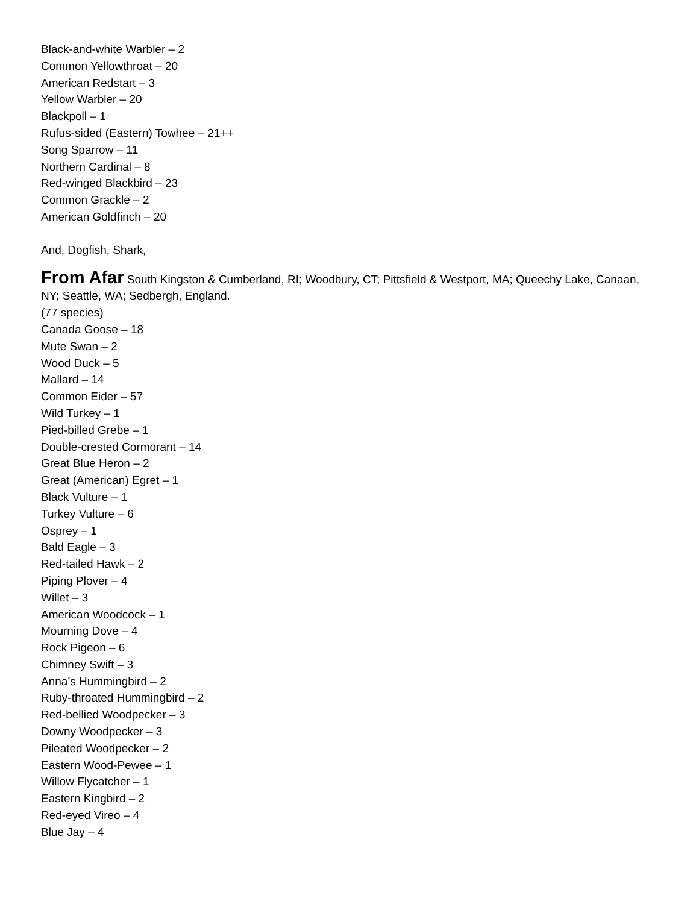Black-and-white Warbler – 2
Common Yellowthroat – 20
American Redstart – 3
Yellow Warbler – 20
Blackpoll – 1
Rufus-sided (Eastern) Towhee – 21++
Song Sparrow – 11
Northern Cardinal – 8
Red-winged Blackbird – 23
Common Grackle – 2
American Goldfinch – 20
And, Dogfish, Shark,
From Afar
South Kingston & Cumberland, RI; Woodbury, CT; Pittsfield & Westport, MA; Queechy Lake, Canaan, NY; Seattle, WA; Sedbergh, England.
(77 species)
Canada Goose – 18
Mute Swan – 2
Wood Duck – 5
Mallard – 14
Common Eider – 57
Wild Turkey – 1
Pied-billed Grebe – 1
Double-crested Cormorant – 14
Great Blue Heron – 2
Great (American) Egret – 1
Black Vulture – 1
Turkey Vulture – 6
Osprey – 1
Bald Eagle – 3
Red-tailed Hawk – 2
Piping Plover – 4
Willet – 3
American Woodcock – 1
Mourning Dove – 4
Rock Pigeon – 6
Chimney Swift – 3
Anna’s Hummingbird – 2
Ruby-throated Hummingbird – 2
Red-bellied Woodpecker – 3
Downy Woodpecker – 3
Pileated Woodpecker – 2
Eastern Wood-Pewee – 1
Willow Flycatcher – 1
Eastern Kingbird – 2
Red-eyed Vireo – 4
Blue Jay – 4